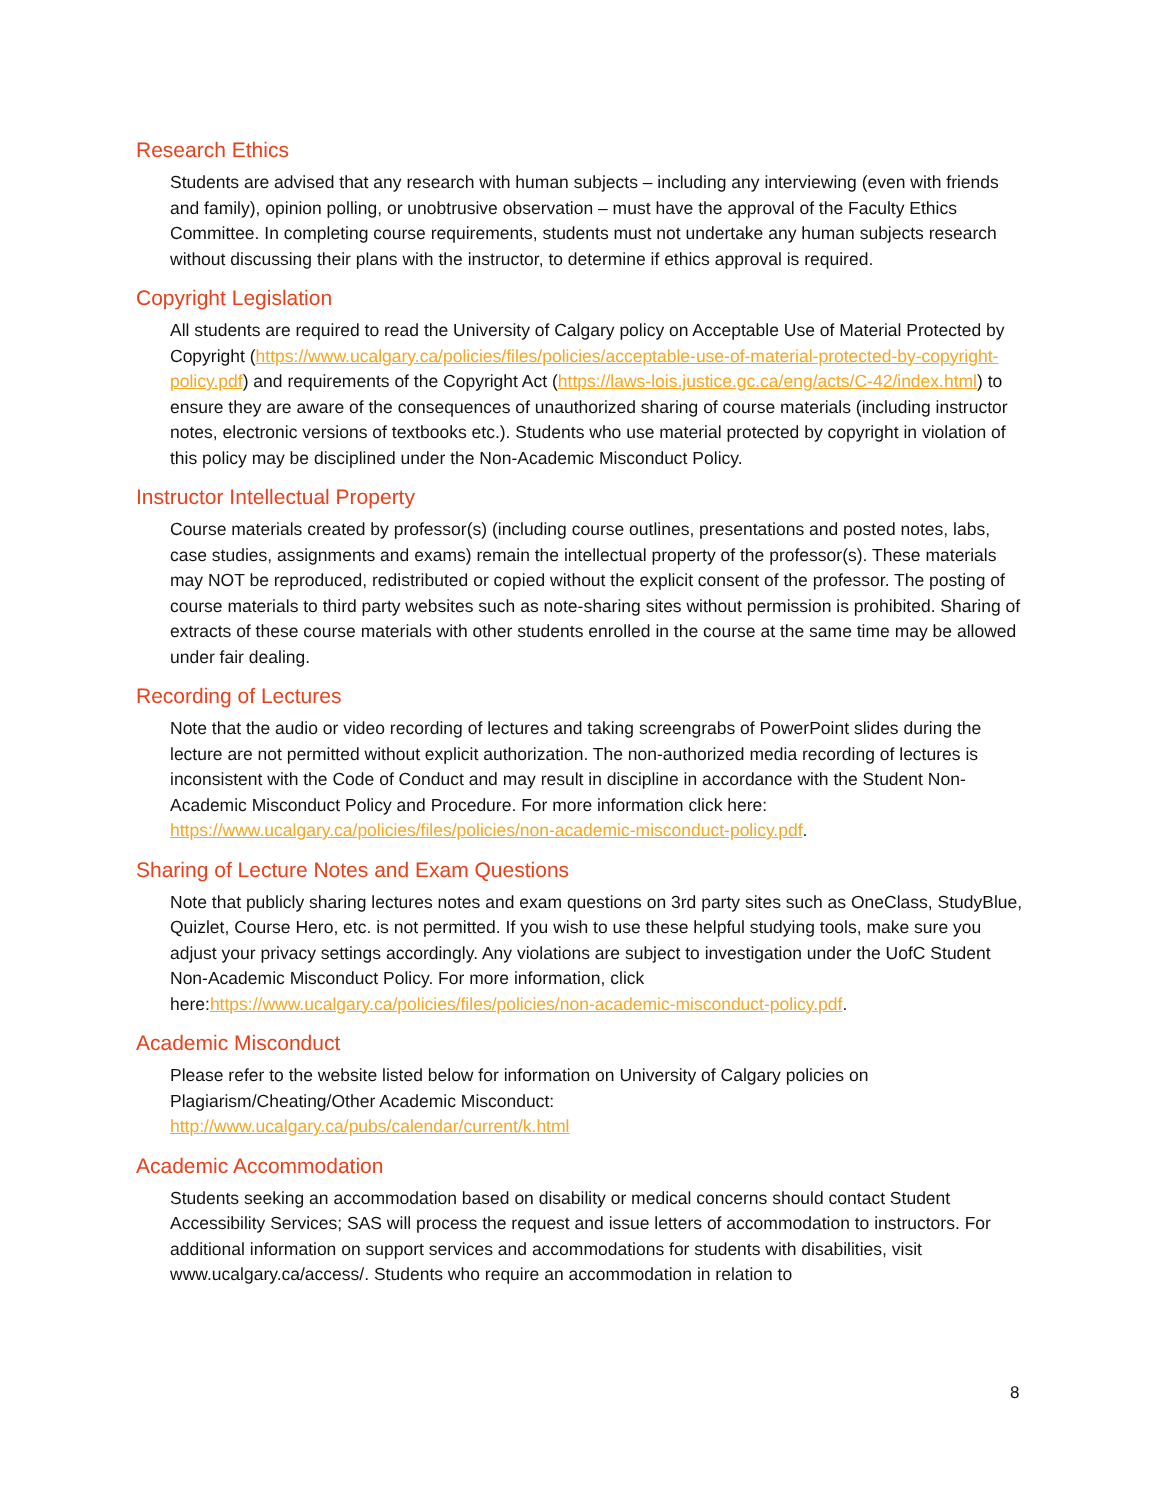Research Ethics
Students are advised that any research with human subjects – including any interviewing (even with friends and family), opinion polling, or unobtrusive observation – must have the approval of the Faculty Ethics Committee. In completing course requirements, students must not undertake any human subjects research without discussing their plans with the instructor, to determine if ethics approval is required.
Copyright Legislation
All students are required to read the University of Calgary policy on Acceptable Use of Material Protected by Copyright (https://www.ucalgary.ca/policies/files/policies/acceptable-use-of-material-protected-by-copyright-policy.pdf) and requirements of the Copyright Act (https://laws-lois.justice.gc.ca/eng/acts/C-42/index.html) to ensure they are aware of the consequences of unauthorized sharing of course materials (including instructor notes, electronic versions of textbooks etc.). Students who use material protected by copyright in violation of this policy may be disciplined under the Non-Academic Misconduct Policy.
Instructor Intellectual Property
Course materials created by professor(s) (including course outlines, presentations and posted notes, labs, case studies, assignments and exams) remain the intellectual property of the professor(s). These materials may NOT be reproduced, redistributed or copied without the explicit consent of the professor. The posting of course materials to third party websites such as note-sharing sites without permission is prohibited. Sharing of extracts of these course materials with other students enrolled in the course at the same time may be allowed under fair dealing.
Recording of Lectures
Note that the audio or video recording of lectures and taking screengrabs of PowerPoint slides during the lecture are not permitted without explicit authorization. The non-authorized media recording of lectures is inconsistent with the Code of Conduct and may result in discipline in accordance with the Student Non-Academic Misconduct Policy and Procedure. For more information click here: https://www.ucalgary.ca/policies/files/policies/non-academic-misconduct-policy.pdf.
Sharing of Lecture Notes and Exam Questions
Note that publicly sharing lectures notes and exam questions on 3rd party sites such as OneClass, StudyBlue, Quizlet, Course Hero, etc. is not permitted. If you wish to use these helpful studying tools, make sure you adjust your privacy settings accordingly. Any violations are subject to investigation under the UofC Student Non-Academic Misconduct Policy. For more information, click here:https://www.ucalgary.ca/policies/files/policies/non-academic-misconduct-policy.pdf.
Academic Misconduct
Please refer to the website listed below for information on University of Calgary policies on Plagiarism/Cheating/Other Academic Misconduct:
http://www.ucalgary.ca/pubs/calendar/current/k.html
Academic Accommodation
Students seeking an accommodation based on disability or medical concerns should contact Student Accessibility Services; SAS will process the request and issue letters of accommodation to instructors. For additional information on support services and accommodations for students with disabilities, visit www.ucalgary.ca/access/. Students who require an accommodation in relation to
8